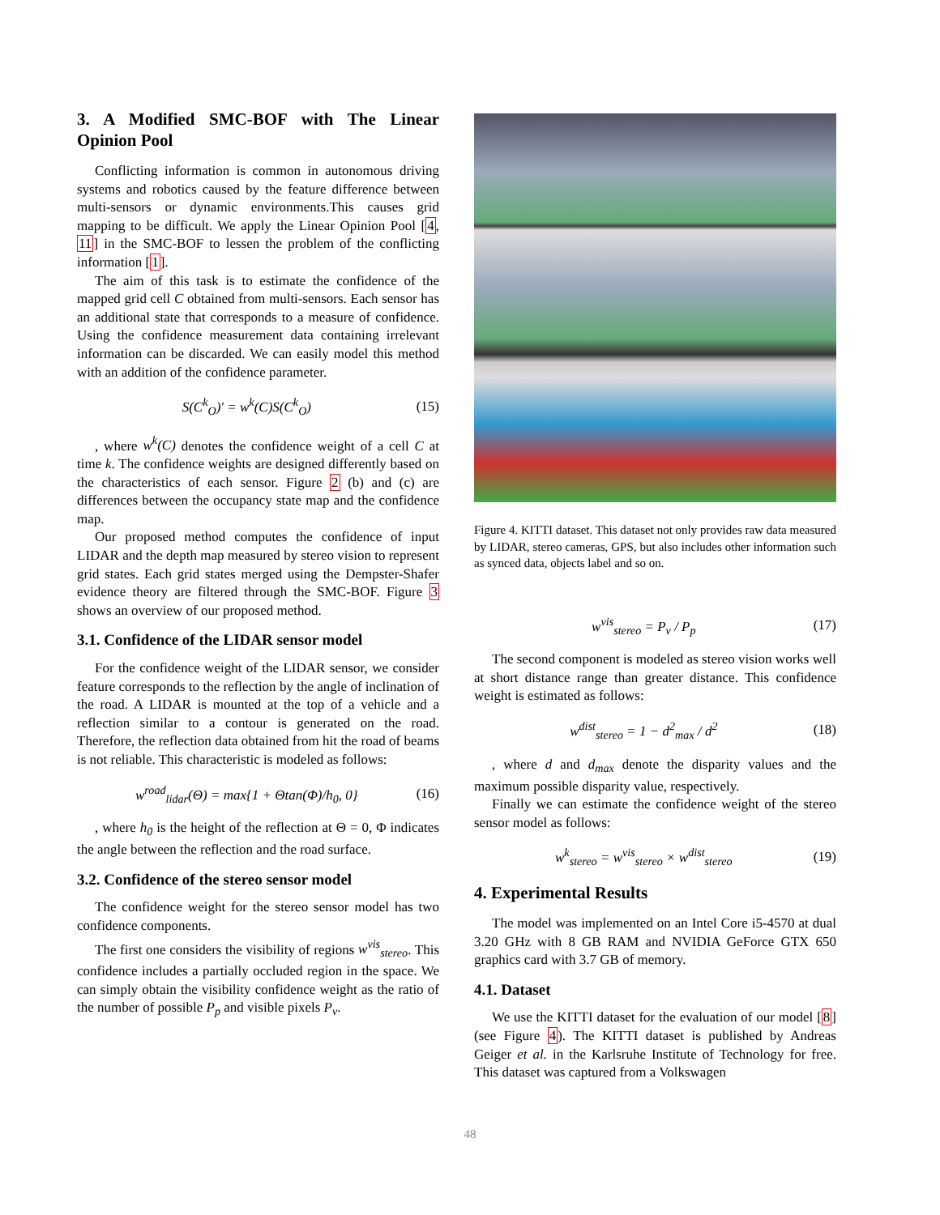3. A Modified SMC-BOF with The Linear Opinion Pool
Conflicting information is common in autonomous driving systems and robotics caused by the feature difference between multi-sensors or dynamic environments.This causes grid mapping to be difficult. We apply the Linear Opinion Pool [4, 11] in the SMC-BOF to lessen the problem of the conflicting information [1].
The aim of this task is to estimate the confidence of the mapped grid cell C obtained from multi-sensors. Each sensor has an additional state that corresponds to a measure of confidence. Using the confidence measurement data containing irrelevant information can be discarded. We can easily model this method with an addition of the confidence parameter.
S(C<sup>k</sup><sub>O</sub>)′ = w<sup>k</sup>(C)S(C<sup>k</sup><sub>O</sub>) (15)
, where w<sup>k</sup>(C) denotes the confidence weight of a cell C at time k. The confidence weights are designed differently based on the characteristics of each sensor. Figure 2 (b) and (c) are differences between the occupancy state map and the confidence map.
Our proposed method computes the confidence of input LIDAR and the depth map measured by stereo vision to represent grid states. Each grid states merged using the Dempster-Shafer evidence theory are filtered through the SMC-BOF. Figure 3 shows an overview of our proposed method.
3.1. Confidence of the LIDAR sensor model
For the confidence weight of the LIDAR sensor, we consider feature corresponds to the reflection by the angle of inclination of the road. A LIDAR is mounted at the top of a vehicle and a reflection similar to a contour is generated on the road. Therefore, the reflection data obtained from hit the road of beams is not reliable. This characteristic is modeled as follows:
w<sup>road</sup><sub>lidar</sub>(Θ) = max{1 + Θtan(Φ)/h<sub>0</sub>, 0} (16)
, where h<sub>0</sub> is the height of the reflection at Θ = 0, Φ indicates the angle between the reflection and the road surface.
3.2. Confidence of the stereo sensor model
The confidence weight for the stereo sensor model has two confidence components.
The first one considers the visibility of regions w<sup>vis</sup><sub>stereo</sub>. This confidence includes a partially occluded region in the space. We can simply obtain the visibility confidence weight as the ratio of the number of possible P<sub>p</sub> and visible pixels P<sub>v</sub>.
Figure 4. KITTI dataset. This dataset not only provides raw data measured by LIDAR, stereo cameras, GPS, but also includes other information such as synced data, objects label and so on.
w<sup>vis</sup><sub>stereo</sub> = P<sub>v</sub> / P<sub>p</sub> (17)
The second component is modeled as stereo vision works well at short distance range than greater distance. This confidence weight is estimated as follows:
w<sup>dist</sup><sub>stereo</sub> = 1 − d<sup>2</sup><sub>max</sub> / d<sup>2</sup> (18)
, where d and d<sub>max</sub> denote the disparity values and the maximum possible disparity value, respectively.
Finally we can estimate the confidence weight of the stereo sensor model as follows:
w<sup>k</sup><sub>stereo</sub> = w<sup>vis</sup><sub>stereo</sub> × w<sup>dist</sup><sub>stereo</sub> (19)
4. Experimental Results
The model was implemented on an Intel Core i5-4570 at dual 3.20 GHz with 8 GB RAM and NVIDIA GeForce GTX 650 graphics card with 3.7 GB of memory.
4.1. Dataset
We use the KITTI dataset for the evaluation of our model [8] (see Figure 4). The KITTI dataset is published by Andreas Geiger et al. in the Karlsruhe Institute of Technology for free. This dataset was captured from a Volkswagen
48